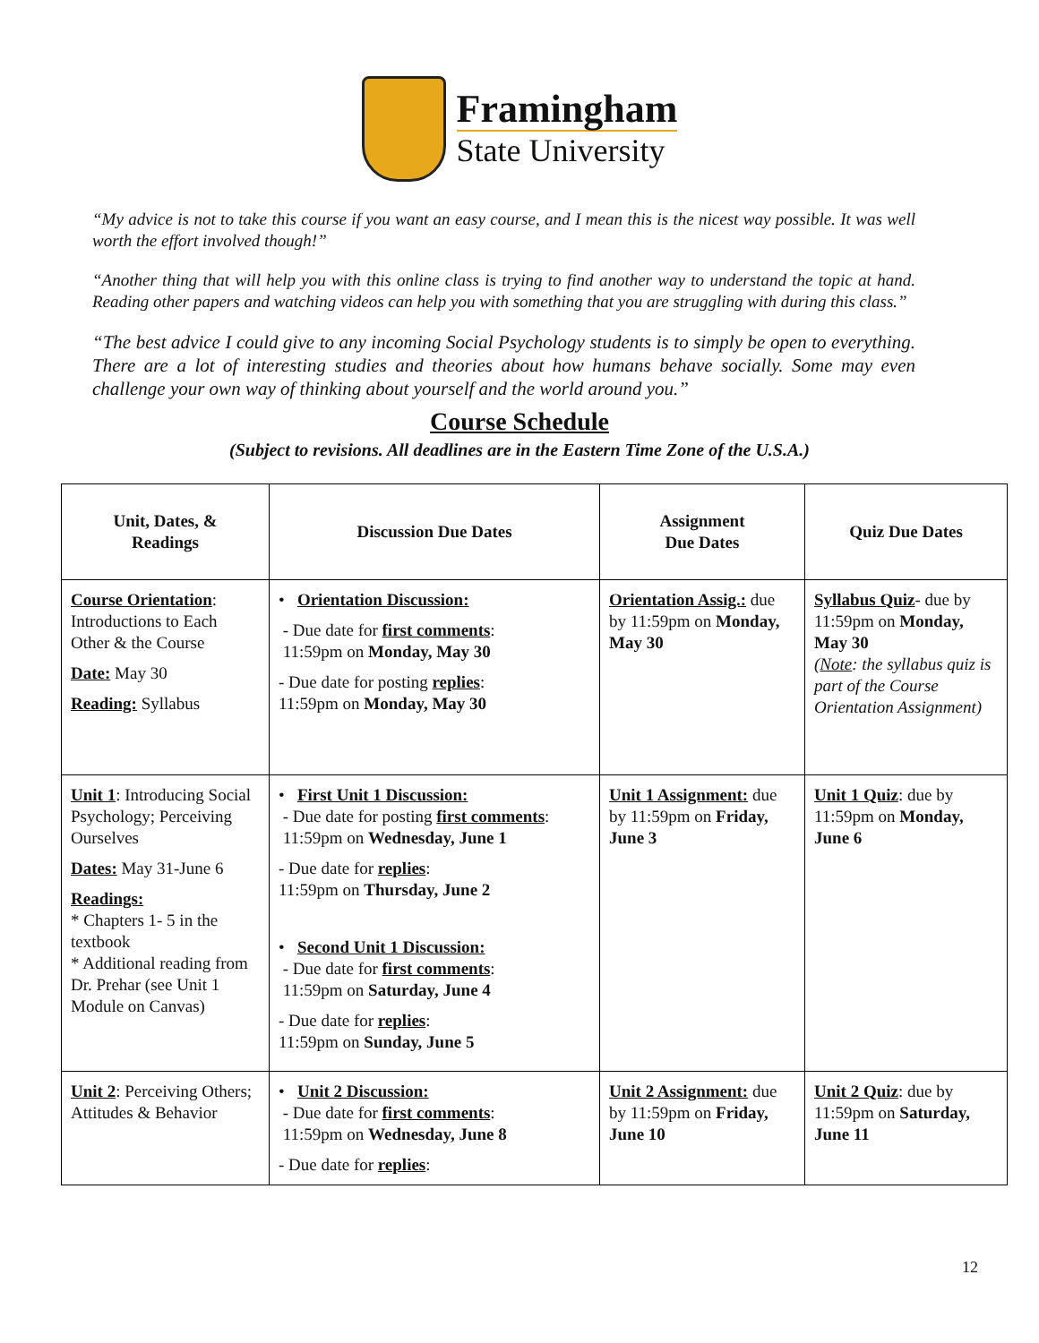Framingham
State University
“My advice is not to take this course if you want an easy course, and I mean this is the nicest way possible. It was well worth the effort involved though!”
“Another thing that will help you with this online class is trying to find another way to understand the topic at hand. Reading other papers and watching videos can help you with something that you are struggling with during this class.”
“The best advice I could give to any incoming Social Psychology students is to simply be open to everything. There are a lot of interesting studies and theories about how humans behave socially. Some may even challenge your own way of thinking about yourself and the world around you.”
Course Schedule
(Subject to revisions. All deadlines are in the Eastern Time Zone of the U.S.A.)
| Unit, Dates, & Readings | Discussion Due Dates | Assignment Due Dates | Quiz Due Dates |
| --- | --- | --- | --- |
| Course Orientation : Introductions to Each Other & the Course Date: May 30 Reading: Syllabus | • Orientation Discussion: - Due date for first comments : 11:59pm on Monday, May 30 - Due date for posting replies : 11:59pm on Monday, May 30 | Orientation Assig.: due by 11:59pm on Monday, May 30 | Syllabus Quiz - due by 11:59pm on Monday, May 30 ( Note : the syllabus quiz is part of the Course Orientation Assignment) |
| Unit 1 : Introducing Social Psychology; Perceiving Ourselves Dates: May 31-June 6 Readings: * Chapters 1- 5 in the textbook * Additional reading from Dr. Prehar (see Unit 1 Module on Canvas) | • First Unit 1 Discussion: - Due date for posting first comments : 11:59pm on Wednesday, June 1 - Due date for replies : 11:59pm on Thursday, June 2 • Second Unit 1 Discussion: - Due date for first comments : 11:59pm on Saturday, June 4 - Due date for replies : 11:59pm on Sunday, June 5 | Unit 1 Assignment: due by 11:59pm on Friday, June 3 | Unit 1 Quiz : due by 11:59pm on Monday, June 6 |
| Unit 2 : Perceiving Others; Attitudes & Behavior | • Unit 2 Discussion: - Due date for first comments : 11:59pm on Wednesday, June 8 - Due date for replies : | Unit 2 Assignment: due by 11:59pm on Friday, June 10 | Unit 2 Quiz : due by 11:59pm on Saturday, June 11 |
12